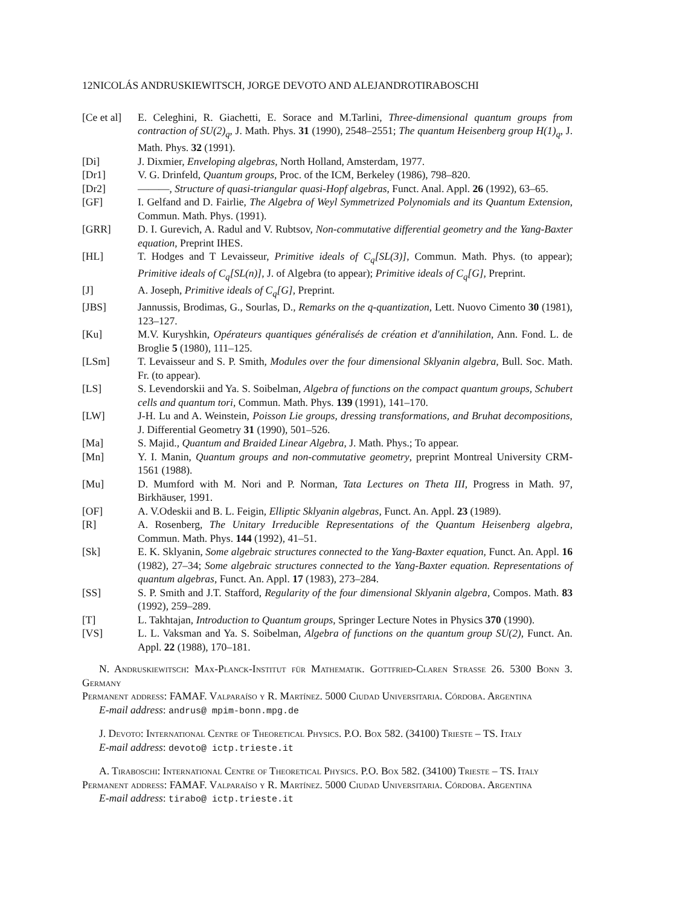12NICOLÁS ANDRUSKIEWITSCH, JORGE DEVOTO AND ALEJANDROTIRABOSCHI
[Ce et al]
E. Celeghini, R. Giachetti, E. Sorace and M.Tarlini, Three-dimensional quantum groups from contraction of SU(2)<sub>q</sub>, J. Math. Phys. 31 (1990), 2548–2551; The quantum Heisenberg group H(1)<sub>q</sub>, J. Math. Phys. 32 (1991).
[Di] J. Dixmier, Enveloping algebras, North Holland, Amsterdam, 1977.
[Dr1] V. G. Drinfeld, Quantum groups, Proc. of the ICM, Berkeley (1986), 798–820.
[Dr2] ———, Structure of quasi-triangular quasi-Hopf algebras, Funct. Anal. Appl. 26 (1992), 63–65.
[GF] I. Gelfand and D. Fairlie, The Algebra of Weyl Symmetrized Polynomials and its Quantum Extension, Commun. Math. Phys. (1991).
[GRR] D. I. Gurevich, A. Radul and V. Rubtsov, Non-commutative differential geometry and the Yang-Baxter equation, Preprint IHES.
[HL] T. Hodges and T Levaisseur, Primitive ideals of C<sub>q</sub>[SL(3)], Commun. Math. Phys. (to appear); Primitive ideals of C<sub>q</sub>[SL(n)], J. of Algebra (to appear); Primitive ideals of C<sub>q</sub>[G], Preprint.
[J] A. Joseph, Primitive ideals of C<sub>q</sub>[G], Preprint.
[JBS] Jannussis, Brodimas, G., Sourlas, D., Remarks on the q-quantization, Lett. Nuovo Cimento 30 (1981), 123–127.
[Ku] M.V. Kuryshkin, Opérateurs quantiques généralisés de création et d'annihilation, Ann. Fond. L. de Broglie 5 (1980), 111–125.
[LSm] T. Levaisseur and S. P. Smith, Modules over the four dimensional Sklyanin algebra, Bull. Soc. Math. Fr. (to appear).
[LS] S. Levendorskii and Ya. S. Soibelman, Algebra of functions on the compact quantum groups, Schubert cells and quantum tori, Commun. Math. Phys. 139 (1991), 141–170.
[LW] J-H. Lu and A. Weinstein, Poisson Lie groups, dressing transformations, and Bruhat decompositions, J. Differential Geometry 31 (1990), 501–526.
[Ma] S. Majid., Quantum and Braided Linear Algebra, J. Math. Phys.; To appear.
[Mn] Y. I. Manin, Quantum groups and non-commutative geometry, preprint Montreal University CRM-1561 (1988).
[Mu] D. Mumford with M. Nori and P. Norman, Tata Lectures on Theta III, Progress in Math. 97, Birkhäuser, 1991.
[OF] A. V.Odeskii and B. L. Feigin, Elliptic Sklyanin algebras, Funct. An. Appl. 23 (1989).
[R] A. Rosenberg, The Unitary Irreducible Representations of the Quantum Heisenberg algebra, Commun. Math. Phys. 144 (1992), 41–51.
[Sk] E. K. Sklyanin, Some algebraic structures connected to the Yang-Baxter equation, Funct. An. Appl. 16 (1982), 27–34; Some algebraic structures connected to the Yang-Baxter equation. Representations of quantum algebras, Funct. An. Appl. 17 (1983), 273–284.
[SS] S. P. Smith and J.T. Stafford, Regularity of the four dimensional Sklyanin algebra, Compos. Math. 83 (1992), 259–289.
[T] L. Takhtajan, Introduction to Quantum groups, Springer Lecture Notes in Physics 370 (1990).
[VS] L. L. Vaksman and Ya. S. Soibelman, Algebra of functions on the quantum group SU(2), Funct. An. Appl. 22 (1988), 170–181.
N. Andruskiewitsch: Max-Planck-Institut für Mathematik. Gottfried-Claren Strasse 26. 5300 Bonn 3. Germany
Permanent address: FAMAF. Valparaíso y R. Martínez. 5000 Ciudad Universitaria. Córdoba. Argentina
E-mail address: andrus@ mpim-bonn.mpg.de
J. Devoto: International Centre of Theoretical Physics. P.O. Box 582. (34100) Trieste – TS. Italy
E-mail address: devoto@ ictp.trieste.it
A. Tiraboschi: International Centre of Theoretical Physics. P.O. Box 582. (34100) Trieste – TS. Italy
Permanent address: FAMAF. Valparaíso y R. Martínez. 5000 Ciudad Universitaria. Córdoba. Argentina
E-mail address: tirabo@ ictp.trieste.it